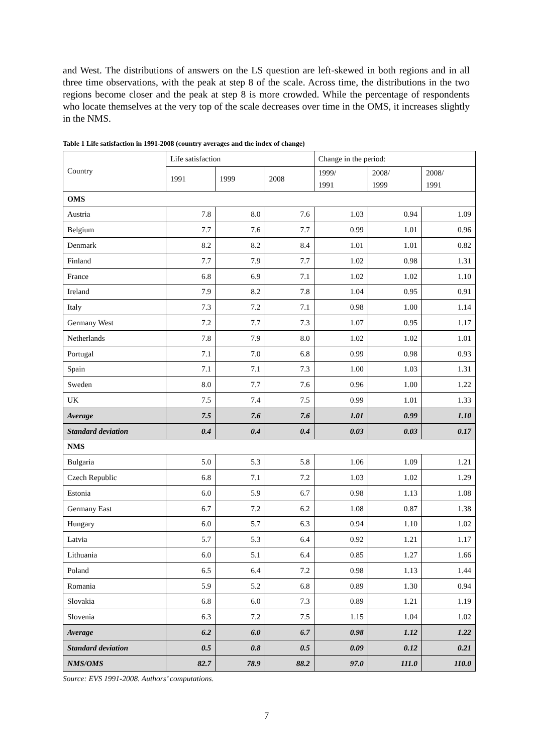and West. The distributions of answers on the LS question are left-skewed in both regions and in all three time observations, with the peak at step 8 of the scale. Across time, the distributions in the two regions become closer and the peak at step 8 is more crowded. While the percentage of respondents who locate themselves at the very top of the scale decreases over time in the OMS, it increases slightly in the NMS.
Table 1 Life satisfaction in 1991-2008 (country averages and the index of change)
| Country | Life satisfaction | | | Change in the period: | | |
| --- | --- | --- | --- | --- | --- | --- |
| | 1991 | 1999 | 2008 | 1999/ 1991 | 2008/ 1999 | 2008/ 1991 |
| OMS | | | | | | |
| Austria | 7.8 | 8.0 | 7.6 | 1.03 | 0.94 | 1.09 |
| Belgium | 7.7 | 7.6 | 7.7 | 0.99 | 1.01 | 0.96 |
| Denmark | 8.2 | 8.2 | 8.4 | 1.01 | 1.01 | 0.82 |
| Finland | 7.7 | 7.9 | 7.7 | 1.02 | 0.98 | 1.31 |
| France | 6.8 | 6.9 | 7.1 | 1.02 | 1.02 | 1.10 |
| Ireland | 7.9 | 8.2 | 7.8 | 1.04 | 0.95 | 0.91 |
| Italy | 7.3 | 7.2 | 7.1 | 0.98 | 1.00 | 1.14 |
| Germany West | 7.2 | 7.7 | 7.3 | 1.07 | 0.95 | 1.17 |
| Netherlands | 7.8 | 7.9 | 8.0 | 1.02 | 1.02 | 1.01 |
| Portugal | 7.1 | 7.0 | 6.8 | 0.99 | 0.98 | 0.93 |
| Spain | 7.1 | 7.1 | 7.3 | 1.00 | 1.03 | 1.31 |
| Sweden | 8.0 | 7.7 | 7.6 | 0.96 | 1.00 | 1.22 |
| UK | 7.5 | 7.4 | 7.5 | 0.99 | 1.01 | 1.33 |
| Average | 7.5 | 7.6 | 7.6 | 1.01 | 0.99 | 1.10 |
| Standard deviation | 0.4 | 0.4 | 0.4 | 0.03 | 0.03 | 0.17 |
| NMS | | | | | | |
| Bulgaria | 5.0 | 5.3 | 5.8 | 1.06 | 1.09 | 1.21 |
| Czech Republic | 6.8 | 7.1 | 7.2 | 1.03 | 1.02 | 1.29 |
| Estonia | 6.0 | 5.9 | 6.7 | 0.98 | 1.13 | 1.08 |
| Germany East | 6.7 | 7.2 | 6.2 | 1.08 | 0.87 | 1.38 |
| Hungary | 6.0 | 5.7 | 6.3 | 0.94 | 1.10 | 1.02 |
| Latvia | 5.7 | 5.3 | 6.4 | 0.92 | 1.21 | 1.17 |
| Lithuania | 6.0 | 5.1 | 6.4 | 0.85 | 1.27 | 1.66 |
| Poland | 6.5 | 6.4 | 7.2 | 0.98 | 1.13 | 1.44 |
| Romania | 5.9 | 5.2 | 6.8 | 0.89 | 1.30 | 0.94 |
| Slovakia | 6.8 | 6.0 | 7.3 | 0.89 | 1.21 | 1.19 |
| Slovenia | 6.3 | 7.2 | 7.5 | 1.15 | 1.04 | 1.02 |
| Average | 6.2 | 6.0 | 6.7 | 0.98 | 1.12 | 1.22 |
| Standard deviation | 0.5 | 0.8 | 0.5 | 0.09 | 0.12 | 0.21 |
| NMS/OMS | 82.7 | 78.9 | 88.2 | 97.0 | 111.0 | 110.0 |
Source: EVS 1991-2008. Authors’ computations.
7